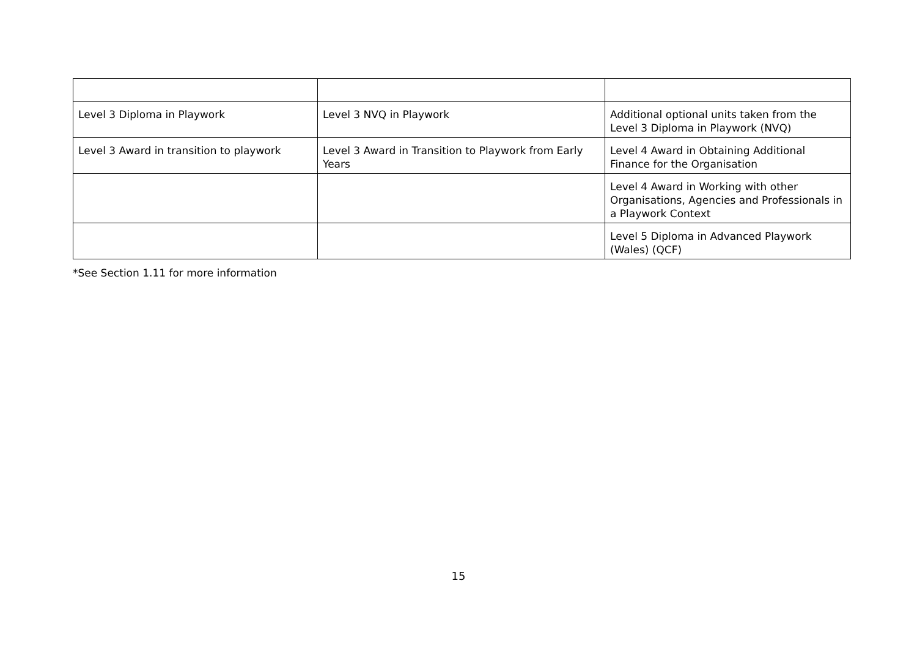| Level 3 Diploma in Playwork | Level 3 NVQ in Playwork | Additional optional units taken from the Level 3 Diploma in Playwork (NVQ) |
| Level 3 Award in transition to playwork | Level 3 Award in Transition to Playwork from Early Years | Level 4 Award in Obtaining Additional Finance for the Organisation |
| | | Level 4 Award in Working with other Organisations, Agencies and Professionals in a Playwork Context |
| | | Level 5 Diploma in Advanced Playwork (Wales) (QCF) |
*See Section 1.11 for more information
15